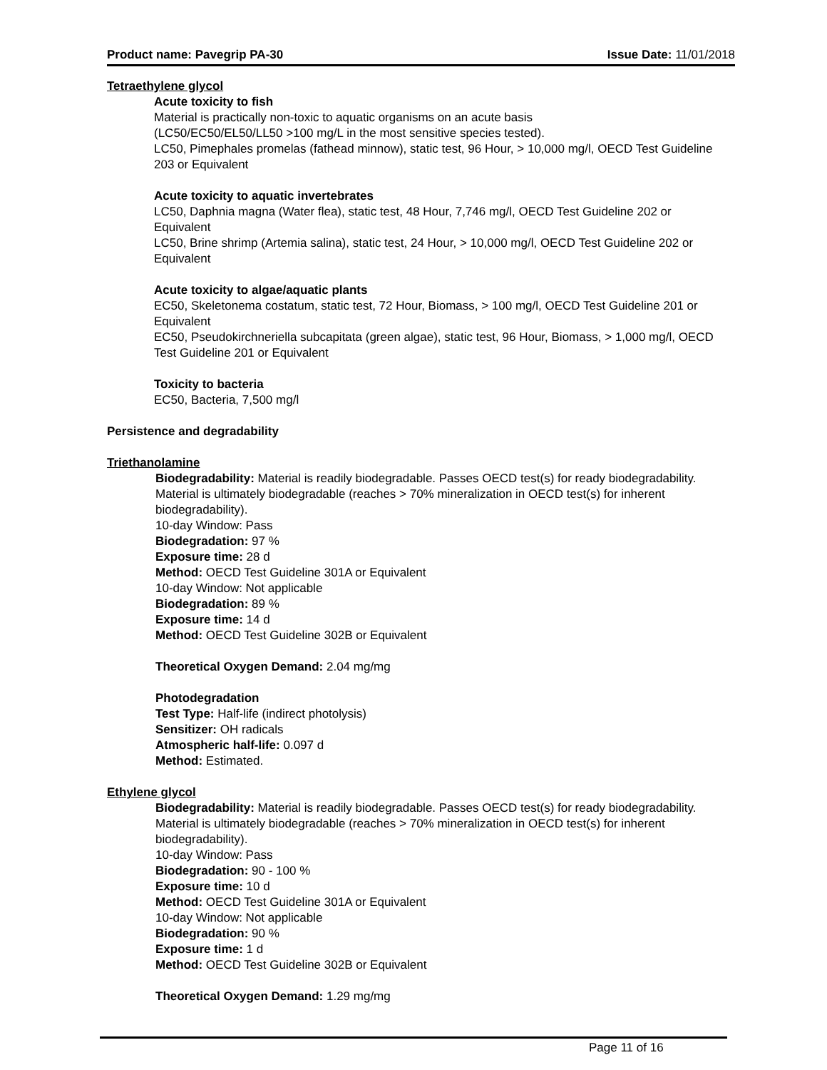Product name: Pavegrip PA-30 Issue Date: 11/01/2018
Tetraethylene glycol
Acute toxicity to fish
Material is practically non-toxic to aquatic organisms on an acute basis
(LC50/EC50/EL50/LL50 >100 mg/L in the most sensitive species tested).
LC50, Pimephales promelas (fathead minnow), static test, 96 Hour, > 10,000 mg/l, OECD Test Guideline 203 or Equivalent
Acute toxicity to aquatic invertebrates
LC50, Daphnia magna (Water flea), static test, 48 Hour, 7,746 mg/l, OECD Test Guideline 202 or Equivalent
LC50, Brine shrimp (Artemia salina), static test, 24 Hour, > 10,000 mg/l, OECD Test Guideline 202 or Equivalent
Acute toxicity to algae/aquatic plants
EC50, Skeletonema costatum, static test, 72 Hour, Biomass, > 100 mg/l, OECD Test Guideline 201 or Equivalent
EC50, Pseudokirchneriella subcapitata (green algae), static test, 96 Hour, Biomass, > 1,000 mg/l, OECD Test Guideline 201 or Equivalent
Toxicity to bacteria
EC50, Bacteria, 7,500 mg/l
Persistence and degradability
Triethanolamine
Biodegradability: Material is readily biodegradable. Passes OECD test(s) for ready biodegradability. Material is ultimately biodegradable (reaches > 70% mineralization in OECD test(s) for inherent biodegradability).
10-day Window: Pass
Biodegradation: 97 %
Exposure time: 28 d
Method: OECD Test Guideline 301A or Equivalent
10-day Window: Not applicable
Biodegradation: 89 %
Exposure time: 14 d
Method: OECD Test Guideline 302B or Equivalent
Theoretical Oxygen Demand: 2.04 mg/mg
Photodegradation
Test Type: Half-life (indirect photolysis)
Sensitizer: OH radicals
Atmospheric half-life: 0.097 d
Method: Estimated.
Ethylene glycol
Biodegradability: Material is readily biodegradable. Passes OECD test(s) for ready biodegradability. Material is ultimately biodegradable (reaches > 70% mineralization in OECD test(s) for inherent biodegradability).
10-day Window: Pass
Biodegradation: 90 - 100 %
Exposure time: 10 d
Method: OECD Test Guideline 301A or Equivalent
10-day Window: Not applicable
Biodegradation: 90 %
Exposure time: 1 d
Method: OECD Test Guideline 302B or Equivalent
Theoretical Oxygen Demand: 1.29 mg/mg
Page 11 of 16